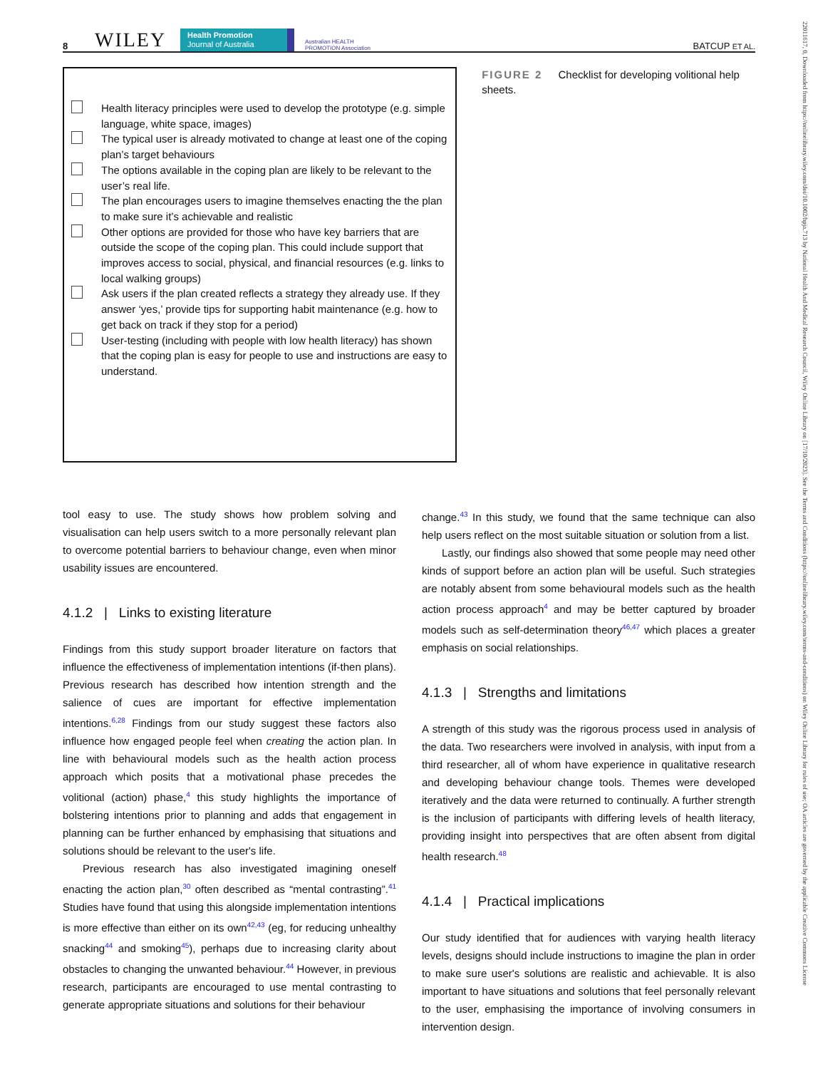22011617, 0, Downloaded from https://onlinelibrary.wiley.com/doi/10.1002/hpja.713 by National Health And Medical Research Council, Wiley Online Library on [17/10/2023]. See the Terms and Conditions (https://onlinelibrary.wiley.com/terms-and-conditions) on Wiley Online Library for rules of use; OA articles are governed by the applicable Creative Commons License
8 WILEY Health Promotion
Journal of Australia Australian HEALTH PROMOTION Association BATCUP ET AL.
Health literacy principles were used to develop the prototype (e.g. simple language, white space, images)
The typical user is already motivated to change at least one of the coping plan’s target behaviours
The options available in the coping plan are likely to be relevant to the user’s real life.
The plan encourages users to imagine themselves enacting the the plan to make sure it’s achievable and realistic
Other options are provided for those who have key barriers that are outside the scope of the coping plan. This could include support that improves access to social, physical, and financial resources (e.g. links to local walking groups)
Ask users if the plan created reflects a strategy they already use. If they answer ‘yes,’ provide tips for supporting habit maintenance (e.g. how to get back on track if they stop for a period)
User-testing (including with people with low health literacy) has shown that the coping plan is easy for people to use and instructions are easy to understand.
FIGURE 2 Checklist for developing volitional help sheets.
tool easy to use. The study shows how problem solving and visualisation can help users switch to a more personally relevant plan to overcome potential barriers to behaviour change, even when minor usability issues are encountered.
4.1.2 | Links to existing literature
Findings from this study support broader literature on factors that influence the effectiveness of implementation intentions (if-then plans). Previous research has described how intention strength and the salience of cues are important for effective implementation intentions.<sup>6,28</sup> Findings from our study suggest these factors also influence how engaged people feel when creating the action plan. In line with behavioural models such as the health action process approach which posits that a motivational phase precedes the volitional (action) phase,<sup>4</sup> this study highlights the importance of bolstering intentions prior to planning and adds that engagement in planning can be further enhanced by emphasising that situations and solutions should be relevant to the user's life.
Previous research has also investigated imagining oneself enacting the action plan,<sup>30</sup> often described as “mental contrasting”.<sup>41</sup> Studies have found that using this alongside implementation intentions is more effective than either on its own<sup>42,43</sup> (eg, for reducing unhealthy snacking<sup>44</sup> and smoking<sup>45</sup>), perhaps due to increasing clarity about obstacles to changing the unwanted behaviour.<sup>44</sup> However, in previous research, participants are encouraged to use mental contrasting to generate appropriate situations and solutions for their behaviour
change.<sup>43</sup> In this study, we found that the same technique can also help users reflect on the most suitable situation or solution from a list.
Lastly, our findings also showed that some people may need other kinds of support before an action plan will be useful. Such strategies are notably absent from some behavioural models such as the health action process approach<sup>4</sup> and may be better captured by broader models such as self-determination theory<sup>46,47</sup> which places a greater emphasis on social relationships.
4.1.3 | Strengths and limitations
A strength of this study was the rigorous process used in analysis of the data. Two researchers were involved in analysis, with input from a third researcher, all of whom have experience in qualitative research and developing behaviour change tools. Themes were developed iteratively and the data were returned to continually. A further strength is the inclusion of participants with differing levels of health literacy, providing insight into perspectives that are often absent from digital health research.<sup>48</sup>
4.1.4 | Practical implications
Our study identified that for audiences with varying health literacy levels, designs should include instructions to imagine the plan in order to make sure user's solutions are realistic and achievable. It is also important to have situations and solutions that feel personally relevant to the user, emphasising the importance of involving consumers in intervention design.